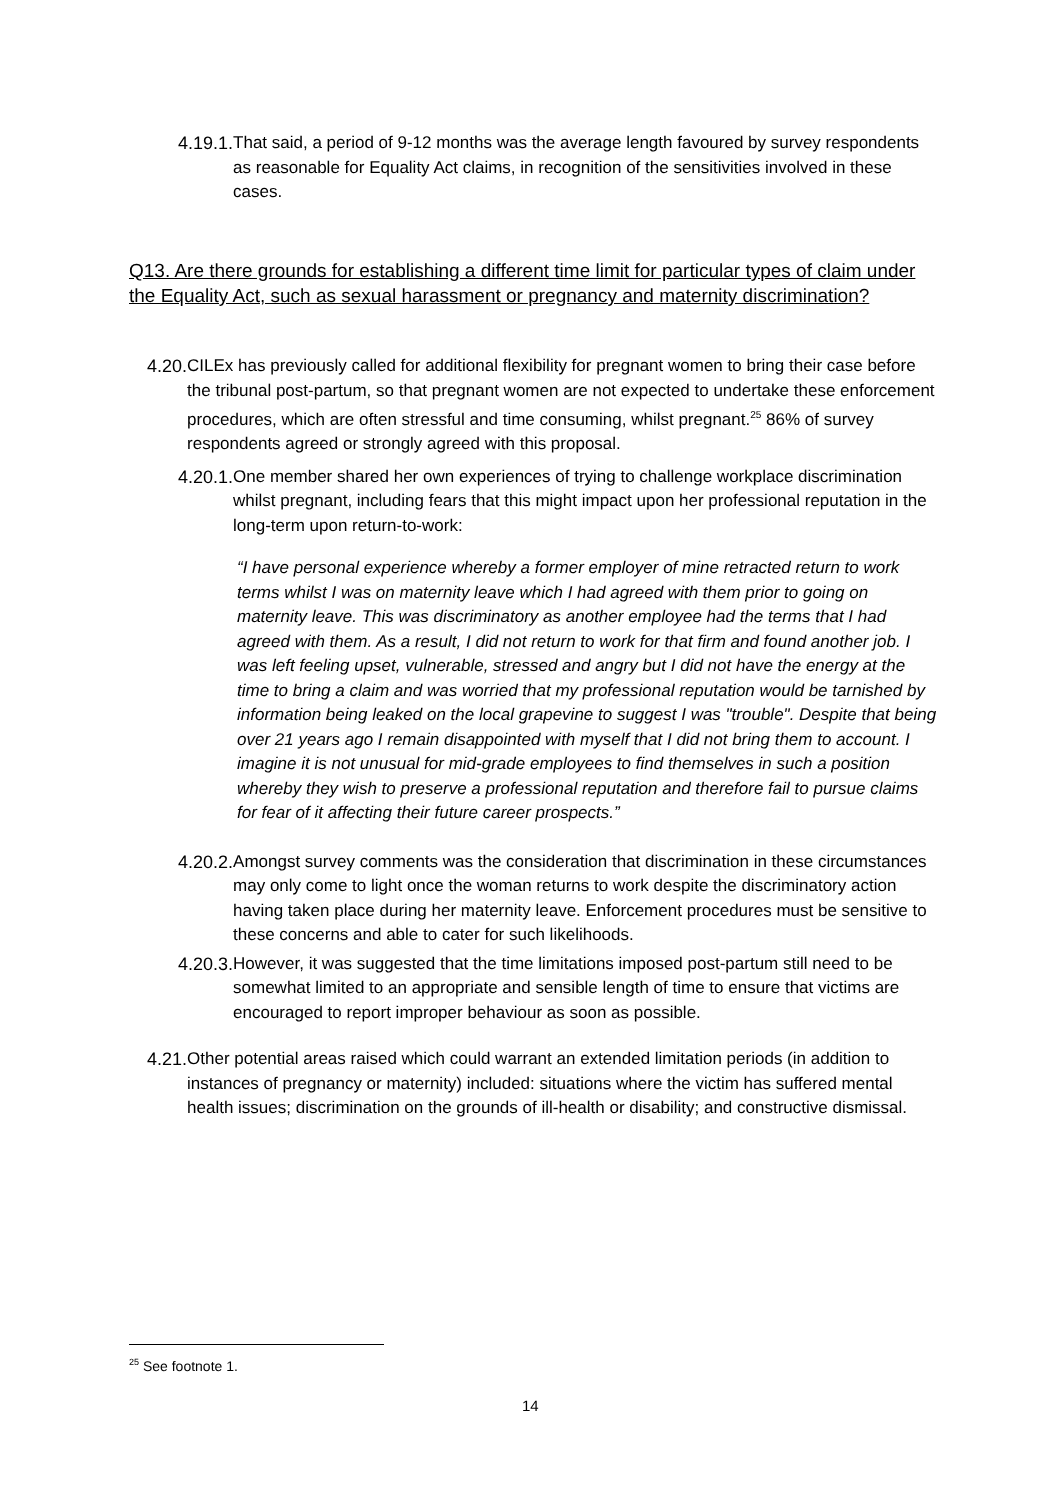4.19.1. That said, a period of 9-12 months was the average length favoured by survey respondents as reasonable for Equality Act claims, in recognition of the sensitivities involved in these cases.
Q13. Are there grounds for establishing a different time limit for particular types of claim under the Equality Act, such as sexual harassment or pregnancy and maternity discrimination?
4.20. CILEx has previously called for additional flexibility for pregnant women to bring their case before the tribunal post-partum, so that pregnant women are not expected to undertake these enforcement procedures, which are often stressful and time consuming, whilst pregnant.<sup>25</sup> 86% of survey respondents agreed or strongly agreed with this proposal.
4.20.1. One member shared her own experiences of trying to challenge workplace discrimination whilst pregnant, including fears that this might impact upon her professional reputation in the long-term upon return-to-work:
“I have personal experience whereby a former employer of mine retracted return to work terms whilst I was on maternity leave which I had agreed with them prior to going on maternity leave. This was discriminatory as another employee had the terms that I had agreed with them. As a result, I did not return to work for that firm and found another job. I was left feeling upset, vulnerable, stressed and angry but I did not have the energy at the time to bring a claim and was worried that my professional reputation would be tarnished by information being leaked on the local grapevine to suggest I was "trouble". Despite that being over 21 years ago I remain disappointed with myself that I did not bring them to account. I imagine it is not unusual for mid-grade employees to find themselves in such a position whereby they wish to preserve a professional reputation and therefore fail to pursue claims for fear of it affecting their future career prospects.”
4.20.2. Amongst survey comments was the consideration that discrimination in these circumstances may only come to light once the woman returns to work despite the discriminatory action having taken place during her maternity leave. Enforcement procedures must be sensitive to these concerns and able to cater for such likelihoods.
4.20.3. However, it was suggested that the time limitations imposed post-partum still need to be somewhat limited to an appropriate and sensible length of time to ensure that victims are encouraged to report improper behaviour as soon as possible.
4.21. Other potential areas raised which could warrant an extended limitation periods (in addition to instances of pregnancy or maternity) included: situations where the victim has suffered mental health issues; discrimination on the grounds of ill-health or disability; and constructive dismissal.
<sup>25</sup> See footnote 1.
14